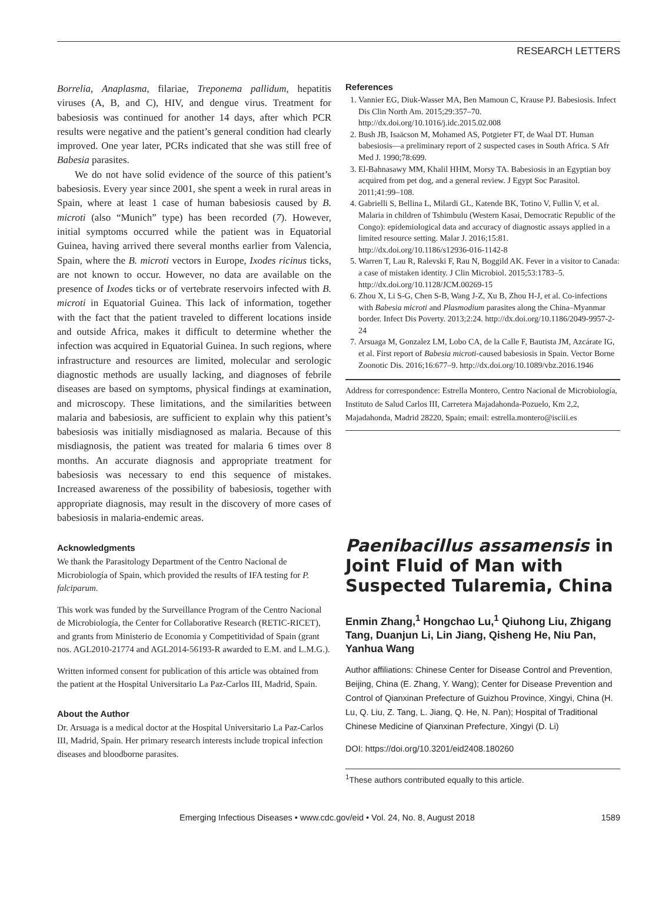RESEARCH LETTERS
Borrelia, Anaplasma, filariae, Treponema pallidum, hepatitis viruses (A, B, and C), HIV, and dengue virus. Treatment for babesiosis was continued for another 14 days, after which PCR results were negative and the patient’s general condition had clearly improved. One year later, PCRs indicated that she was still free of Babesia parasites.
We do not have solid evidence of the source of this patient’s babesiosis. Every year since 2001, she spent a week in rural areas in Spain, where at least 1 case of human babesiosis caused by B. microti (also “Munich” type) has been recorded (7). However, initial symptoms occurred while the patient was in Equatorial Guinea, having arrived there several months earlier from Valencia, Spain, where the B. microti vectors in Europe, Ixodes ricinus ticks, are not known to occur. However, no data are available on the presence of Ixodes ticks or of vertebrate reservoirs infected with B. microti in Equatorial Guinea. This lack of information, together with the fact that the patient traveled to different locations inside and outside Africa, makes it difficult to determine whether the infection was acquired in Equatorial Guinea. In such regions, where infrastructure and resources are limited, molecular and serologic diagnostic methods are usually lacking, and diagnoses of febrile diseases are based on symptoms, physical findings at examination, and microscopy. These limitations, and the similarities between malaria and babesiosis, are sufficient to explain why this patient’s babesiosis was initially misdiagnosed as malaria. Because of this misdiagnosis, the patient was treated for malaria 6 times over 8 months. An accurate diagnosis and appropriate treatment for babesiosis was necessary to end this sequence of mistakes. Increased awareness of the possibility of babesiosis, together with appropriate diagnosis, may result in the discovery of more cases of babesiosis in malaria-endemic areas.
Acknowledgments
We thank the Parasitology Department of the Centro Nacional de Microbiología of Spain, which provided the results of IFA testing for P. falciparum.
This work was funded by the Surveillance Program of the Centro Nacional de Microbiología, the Center for Collaborative Research (RETIC-RICET), and grants from Ministerio de Economia y Competitividad of Spain (grant nos. AGL2010-21774 and AGL2014-56193-R awarded to E.M. and L.M.G.).
Written informed consent for publication of this article was obtained from the patient at the Hospital Universitario La Paz-Carlos III, Madrid, Spain.
About the Author
Dr. Arsuaga is a medical doctor at the Hospital Universitario La Paz-Carlos III, Madrid, Spain. Her primary research interests include tropical infection diseases and bloodborne parasites.
References
1. Vannier EG, Diuk-Wasser MA, Ben Mamoun C, Krause PJ. Babesiosis. Infect Dis Clin North Am. 2015;29:357–70. http://dx.doi.org/10.1016/j.idc.2015.02.008
2. Bush JB, Isaäcson M, Mohamed AS, Potgieter FT, de Waal DT. Human babesiosis—a preliminary report of 2 suspected cases in South Africa. S Afr Med J. 1990;78:699.
3. El-Bahnasawy MM, Khalil HHM, Morsy TA. Babesiosis in an Egyptian boy acquired from pet dog, and a general review. J Egypt Soc Parasitol. 2011;41:99–108.
4. Gabrielli S, Bellina L, Milardi GL, Katende BK, Totino V, Fullin V, et al. Malaria in children of Tshimbulu (Western Kasai, Democratic Republic of the Congo): epidemiological data and accuracy of diagnostic assays applied in a limited resource setting. Malar J. 2016;15:81. http://dx.doi.org/10.1186/s12936-016-1142-8
5. Warren T, Lau R, Ralevski F, Rau N, Boggild AK. Fever in a visitor to Canada: a case of mistaken identity. J Clin Microbiol. 2015;53:1783–5. http://dx.doi.org/10.1128/JCM.00269-15
6. Zhou X, Li S-G, Chen S-B, Wang J-Z, Xu B, Zhou H-J, et al. Co-infections with Babesia microti and Plasmodium parasites along the China–Myanmar border. Infect Dis Poverty. 2013;2:24. http://dx.doi.org/10.1186/2049-9957-2-24
7. Arsuaga M, Gonzalez LM, Lobo CA, de la Calle F, Bautista JM, Azcárate IG, et al. First report of Babesia microti-caused babesiosis in Spain. Vector Borne Zoonotic Dis. 2016;16:677–9. http://dx.doi.org/10.1089/vbz.2016.1946
Address for correspondence: Estrella Montero, Centro Nacional de Microbiología, Instituto de Salud Carlos III, Carretera Majadahonda-Pozuelo, Km 2,2, Majadahonda, Madrid 28220, Spain; email: estrella.montero@isciii.es
Paenibacillus assamensis in Joint Fluid of Man with Suspected Tularemia, China
Enmin Zhang,<sup>1</sup> Hongchao Lu,<sup>1</sup> Qiuhong Liu, Zhigang Tang, Duanjun Li, Lin Jiang, Qisheng He, Niu Pan, Yanhua Wang
Author affiliations: Chinese Center for Disease Control and Prevention, Beijing, China (E. Zhang, Y. Wang); Center for Disease Prevention and Control of Qianxinan Prefecture of Guizhou Province, Xingyi, China (H. Lu, Q. Liu, Z. Tang, L. Jiang, Q. He, N. Pan); Hospital of Traditional Chinese Medicine of Qianxinan Prefecture, Xingyi (D. Li)
DOI: https://doi.org/10.3201/eid2408.180260
<sup>1</sup> These authors contributed equally to this article.
Emerging Infectious Diseases • www.cdc.gov/eid • Vol. 24, No. 8, August 2018 1589